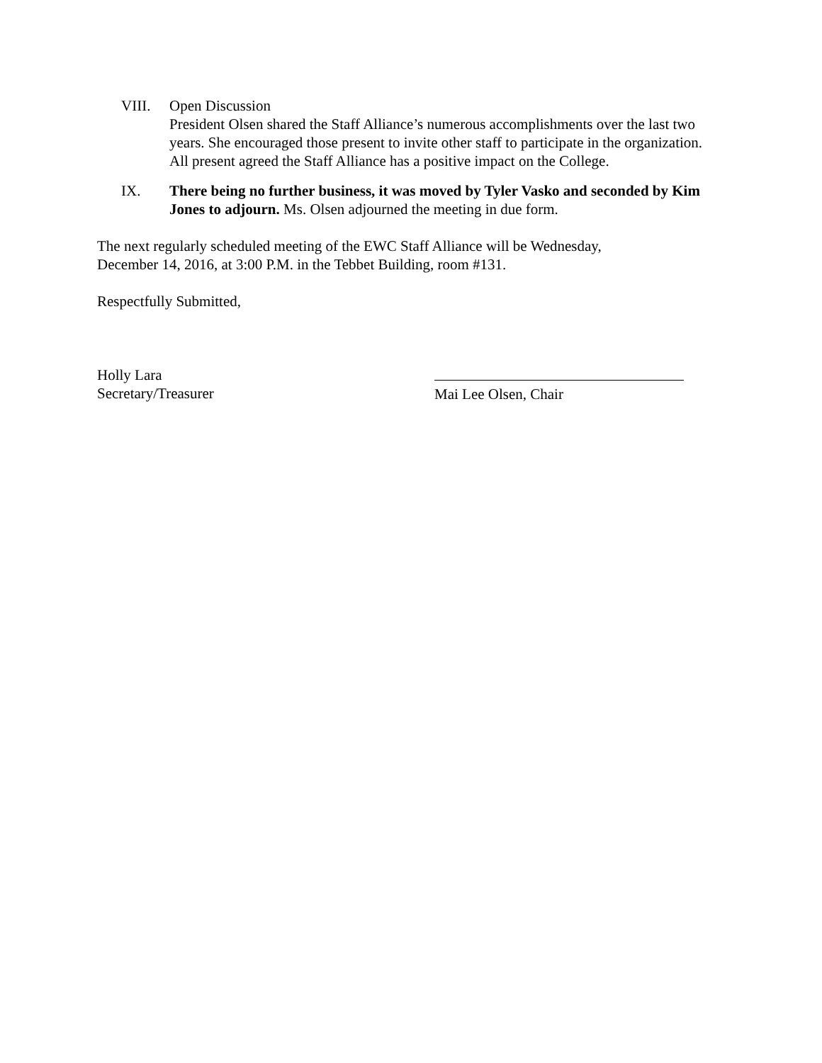VIII. Open Discussion
President Olsen shared the Staff Alliance’s numerous accomplishments over the last two years. She encouraged those present to invite other staff to participate in the organization. All present agreed the Staff Alliance has a positive impact on the College.
IX. There being no further business, it was moved by Tyler Vasko and seconded by Kim Jones to adjourn. Ms. Olsen adjourned the meeting in due form.
The next regularly scheduled meeting of the EWC Staff Alliance will be Wednesday,
December 14, 2016, at 3:00 P.M. in the Tebbet Building, room #131.
Respectfully Submitted,
Holly Lara
Secretary/Treasurer
Mai Lee Olsen, Chair